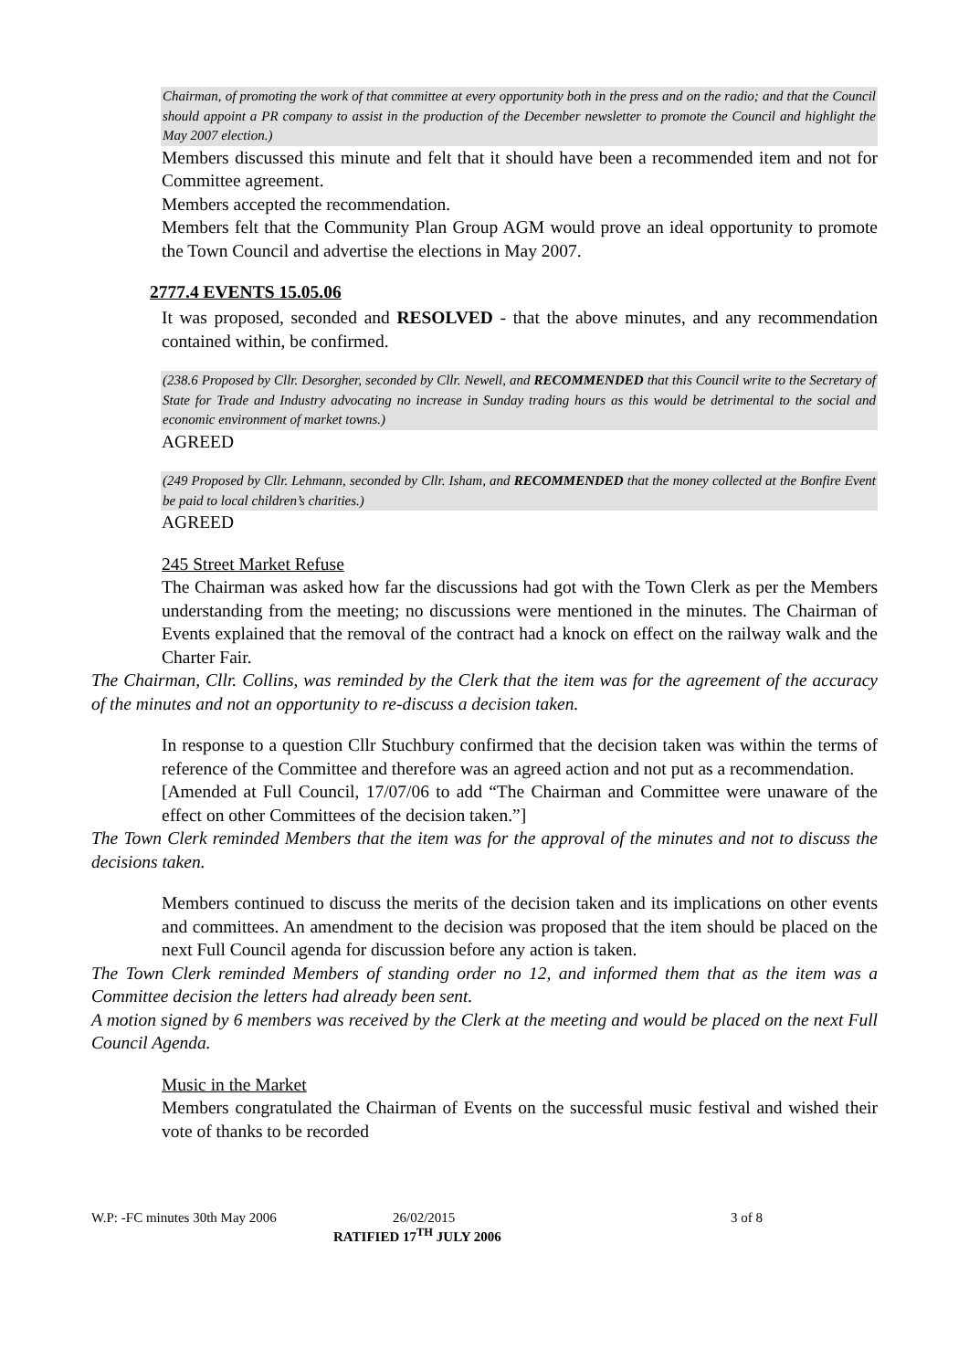Chairman, of promoting the work of that committee at every opportunity both in the press and on the radio; and that the Council should appoint a PR company to assist in the production of the December newsletter to promote the Council and highlight the May 2007 election.)
Members discussed this minute and felt that it should have been a recommended item and not for Committee agreement.
Members accepted the recommendation.
Members felt that the Community Plan Group AGM would prove an ideal opportunity to promote the Town Council and advertise the elections in May 2007.
2777.4 EVENTS 15.05.06
It was proposed, seconded and RESOLVED - that the above minutes, and any recommendation contained within, be confirmed.
(238.6 Proposed by Cllr. Desorgher, seconded by Cllr. Newell, and RECOMMENDED that this Council write to the Secretary of State for Trade and Industry advocating no increase in Sunday trading hours as this would be detrimental to the social and economic environment of market towns.)
AGREED
(249 Proposed by Cllr. Lehmann, seconded by Cllr. Isham, and RECOMMENDED that the money collected at the Bonfire Event be paid to local children’s charities.)
AGREED
245 Street Market Refuse
The Chairman was asked how far the discussions had got with the Town Clerk as per the Members understanding from the meeting; no discussions were mentioned in the minutes. The Chairman of Events explained that the removal of the contract had a knock on effect on the railway walk and the Charter Fair.
The Chairman, Cllr. Collins, was reminded by the Clerk that the item was for the agreement of the accuracy of the minutes and not an opportunity to re-discuss a decision taken.
In response to a question Cllr Stuchbury confirmed that the decision taken was within the terms of reference of the Committee and therefore was an agreed action and not put as a recommendation.
[Amended at Full Council, 17/07/06 to add “The Chairman and Committee were unaware of the effect on other Committees of the decision taken.”]
The Town Clerk reminded Members that the item was for the approval of the minutes and not to discuss the decisions taken.
Members continued to discuss the merits of the decision taken and its implications on other events and committees. An amendment to the decision was proposed that the item should be placed on the next Full Council agenda for discussion before any action is taken.
The Town Clerk reminded Members of standing order no 12, and informed them that as the item was a Committee decision the letters had already been sent.
A motion signed by 6 members was received by the Clerk at the meeting and would be placed on the next Full Council Agenda.
Music in the Market
Members congratulated the Chairman of Events on the successful music festival and wished their vote of thanks to be recorded
W.P: -FC minutes 30th May 2006 26/02/2015 3 of 8
RATIFIED 17<sup>TH</sup> JULY 2006